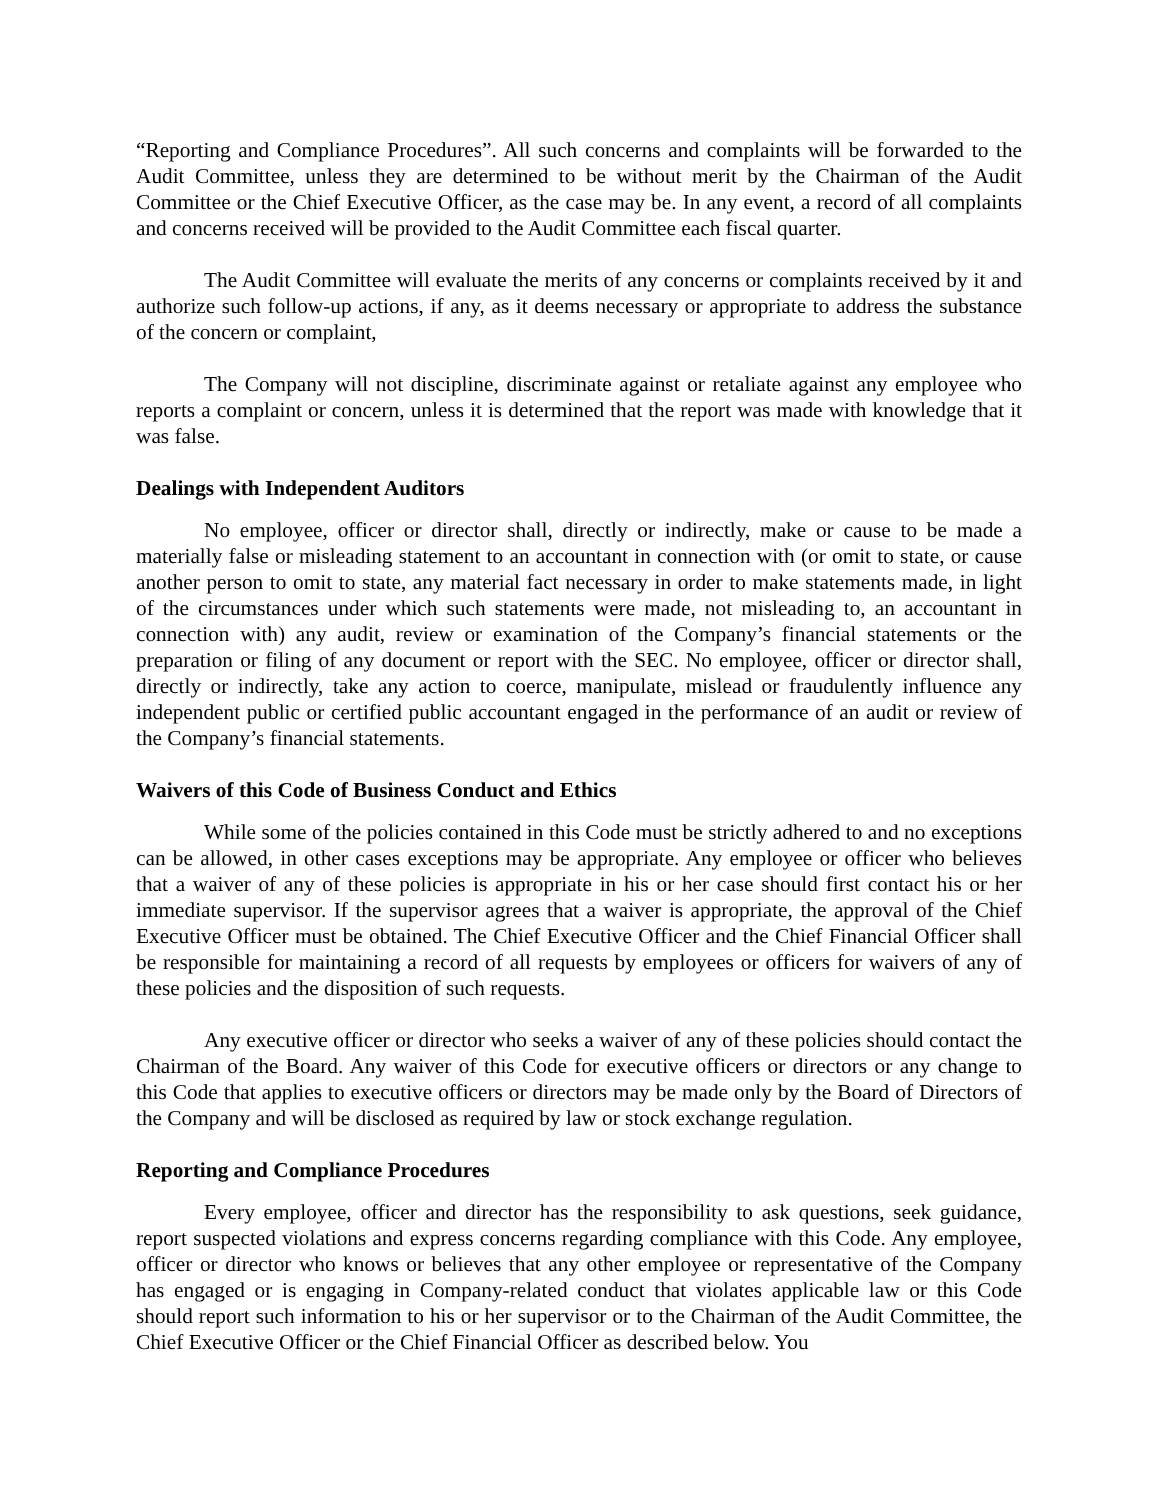“Reporting and Compliance Procedures”. All such concerns and complaints will be forwarded to the Audit Committee, unless they are determined to be without merit by the Chairman of the Audit Committee or the Chief Executive Officer, as the case may be. In any event, a record of all complaints and concerns received will be provided to the Audit Committee each fiscal quarter.
The Audit Committee will evaluate the merits of any concerns or complaints received by it and authorize such follow-up actions, if any, as it deems necessary or appropriate to address the substance of the concern or complaint,
The Company will not discipline, discriminate against or retaliate against any employee who reports a complaint or concern, unless it is determined that the report was made with knowledge that it was false.
Dealings with Independent Auditors
No employee, officer or director shall, directly or indirectly, make or cause to be made a materially false or misleading statement to an accountant in connection with (or omit to state, or cause another person to omit to state, any material fact necessary in order to make statements made, in light of the circumstances under which such statements were made, not misleading to, an accountant in connection with) any audit, review or examination of the Company’s financial statements or the preparation or filing of any document or report with the SEC. No employee, officer or director shall, directly or indirectly, take any action to coerce, manipulate, mislead or fraudulently influence any independent public or certified public accountant engaged in the performance of an audit or review of the Company’s financial statements.
Waivers of this Code of Business Conduct and Ethics
While some of the policies contained in this Code must be strictly adhered to and no exceptions can be allowed, in other cases exceptions may be appropriate. Any employee or officer who believes that a waiver of any of these policies is appropriate in his or her case should first contact his or her immediate supervisor. If the supervisor agrees that a waiver is appropriate, the approval of the Chief Executive Officer must be obtained. The Chief Executive Officer and the Chief Financial Officer shall be responsible for maintaining a record of all requests by employees or officers for waivers of any of these policies and the disposition of such requests.
Any executive officer or director who seeks a waiver of any of these policies should contact the Chairman of the Board. Any waiver of this Code for executive officers or directors or any change to this Code that applies to executive officers or directors may be made only by the Board of Directors of the Company and will be disclosed as required by law or stock exchange regulation.
Reporting and Compliance Procedures
Every employee, officer and director has the responsibility to ask questions, seek guidance, report suspected violations and express concerns regarding compliance with this Code. Any employee, officer or director who knows or believes that any other employee or representative of the Company has engaged or is engaging in Company-related conduct that violates applicable law or this Code should report such information to his or her supervisor or to the Chairman of the Audit Committee, the Chief Executive Officer or the Chief Financial Officer as described below. You